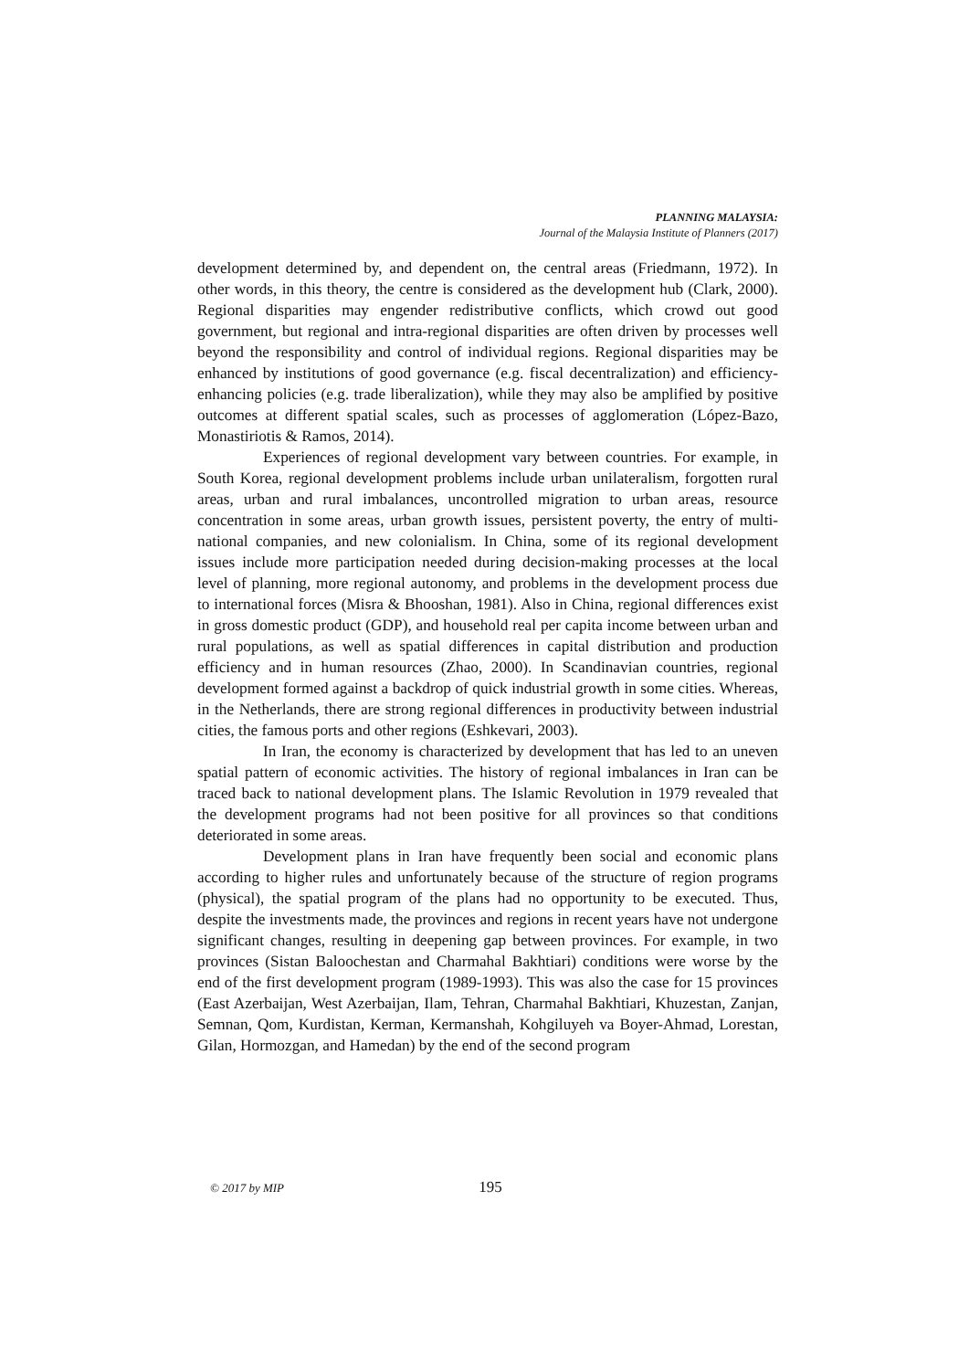PLANNING MALAYSIA:
Journal of the Malaysia Institute of Planners (2017)
development determined by, and dependent on, the central areas (Friedmann, 1972). In other words, in this theory, the centre is considered as the development hub (Clark, 2000). Regional disparities may engender redistributive conflicts, which crowd out good government, but regional and intra-regional disparities are often driven by processes well beyond the responsibility and control of individual regions. Regional disparities may be enhanced by institutions of good governance (e.g. fiscal decentralization) and efficiency-enhancing policies (e.g. trade liberalization), while they may also be amplified by positive outcomes at different spatial scales, such as processes of agglomeration (López-Bazo, Monastiriotis & Ramos, 2014).
Experiences of regional development vary between countries. For example, in South Korea, regional development problems include urban unilateralism, forgotten rural areas, urban and rural imbalances, uncontrolled migration to urban areas, resource concentration in some areas, urban growth issues, persistent poverty, the entry of multi-national companies, and new colonialism. In China, some of its regional development issues include more participation needed during decision-making processes at the local level of planning, more regional autonomy, and problems in the development process due to international forces (Misra & Bhooshan, 1981). Also in China, regional differences exist in gross domestic product (GDP), and household real per capita income between urban and rural populations, as well as spatial differences in capital distribution and production efficiency and in human resources (Zhao, 2000). In Scandinavian countries, regional development formed against a backdrop of quick industrial growth in some cities. Whereas, in the Netherlands, there are strong regional differences in productivity between industrial cities, the famous ports and other regions (Eshkevari, 2003).
In Iran, the economy is characterized by development that has led to an uneven spatial pattern of economic activities. The history of regional imbalances in Iran can be traced back to national development plans. The Islamic Revolution in 1979 revealed that the development programs had not been positive for all provinces so that conditions deteriorated in some areas.
Development plans in Iran have frequently been social and economic plans according to higher rules and unfortunately because of the structure of region programs (physical), the spatial program of the plans had no opportunity to be executed. Thus, despite the investments made, the provinces and regions in recent years have not undergone significant changes, resulting in deepening gap between provinces. For example, in two provinces (Sistan Baloochestan and Charmahal Bakhtiari) conditions were worse by the end of the first development program (1989-1993). This was also the case for 15 provinces (East Azerbaijan, West Azerbaijan, Ilam, Tehran, Charmahal Bakhtiari, Khuzestan, Zanjan, Semnan, Qom, Kurdistan, Kerman, Kermanshah, Kohgiluyeh va Boyer-Ahmad, Lorestan, Gilan, Hormozgan, and Hamedan) by the end of the second program
© 2017 by MIP 195